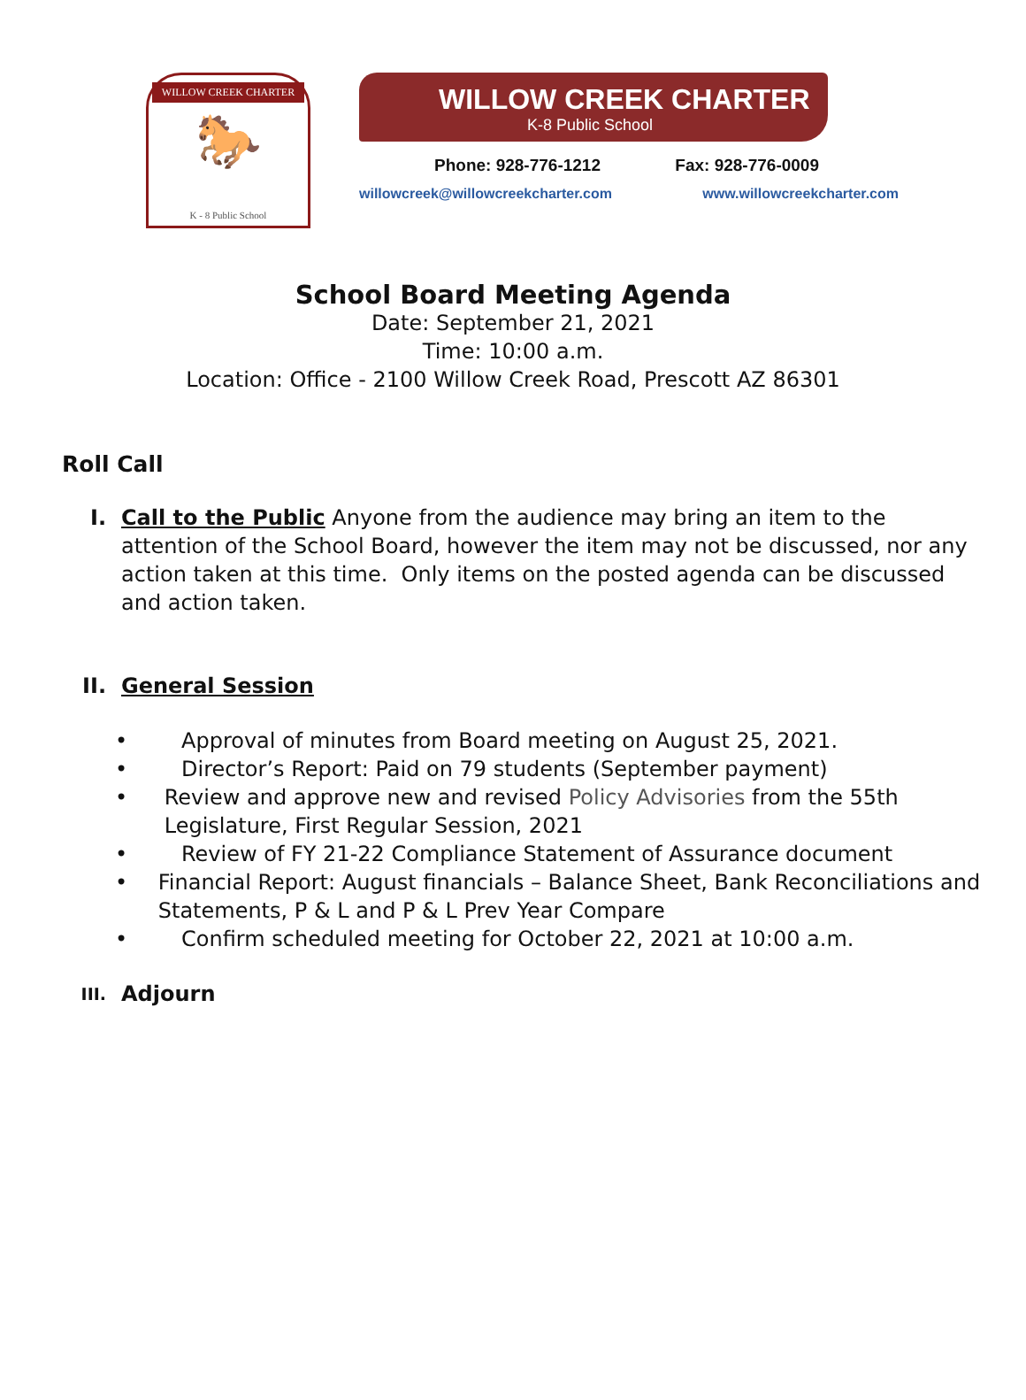WILLOW CREEK CHARTER
🐎
K - 8 Public School
WILLOW CREEK CHARTER
K-8 Public School
Phone: 928-776-1212 Fax: 928-776-0009
willowcreek@willowcreekcharter.com www.willowcreekcharter.com
School Board Meeting Agenda
Date: September 21, 2021
Time: 10:00 a.m.
Location: Office - 2100 Willow Creek Road, Prescott AZ 86301
Roll Call
I. Call to the Public Anyone from the audience may bring an item to the attention of the School Board, however the item may not be discussed, nor any action taken at this time. Only items on the posted agenda can be discussed and action taken.
II. General Session
• Approval of minutes from Board meeting on August 25, 2021.
• Director’s Report: Paid on 79 students (September payment)
• Review and approve new and revised Policy Advisories from the 55th Legislature, First Regular Session, 2021
• Review of FY 21-22 Compliance Statement of Assurance document
• Financial Report: August financials – Balance Sheet, Bank Reconciliations and Statements, P & L and P & L Prev Year Compare
• Confirm scheduled meeting for October 22, 2021 at 10:00 a.m.
III.
Adjourn